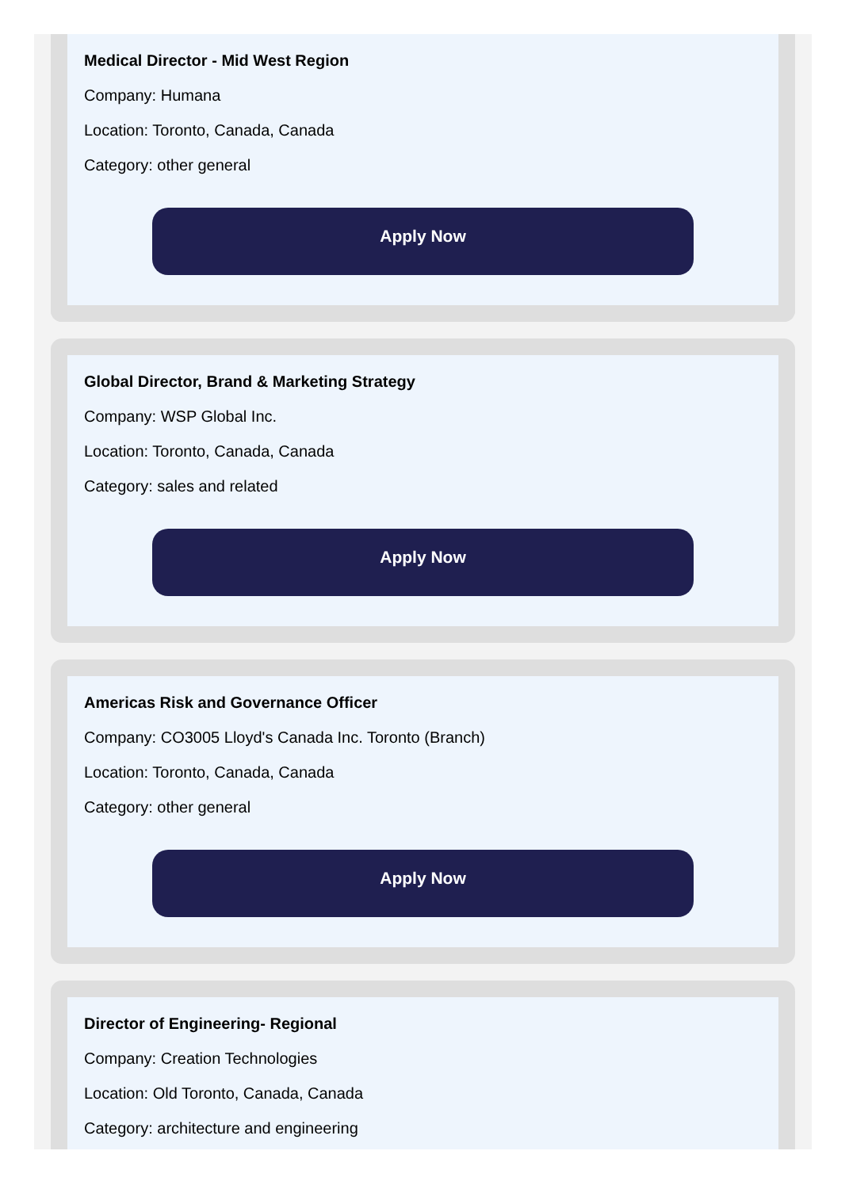Medical Director - Mid West Region
Company: Humana
Location: Toronto, Canada, Canada
Category: other general
Apply Now
Global Director, Brand & Marketing Strategy
Company: WSP Global Inc.
Location: Toronto, Canada, Canada
Category: sales and related
Apply Now
Americas Risk and Governance Officer
Company: CO3005 Lloyd's Canada Inc. Toronto (Branch)
Location: Toronto, Canada, Canada
Category: other general
Apply Now
Director of Engineering- Regional
Company: Creation Technologies
Location: Old Toronto, Canada, Canada
Category: architecture and engineering